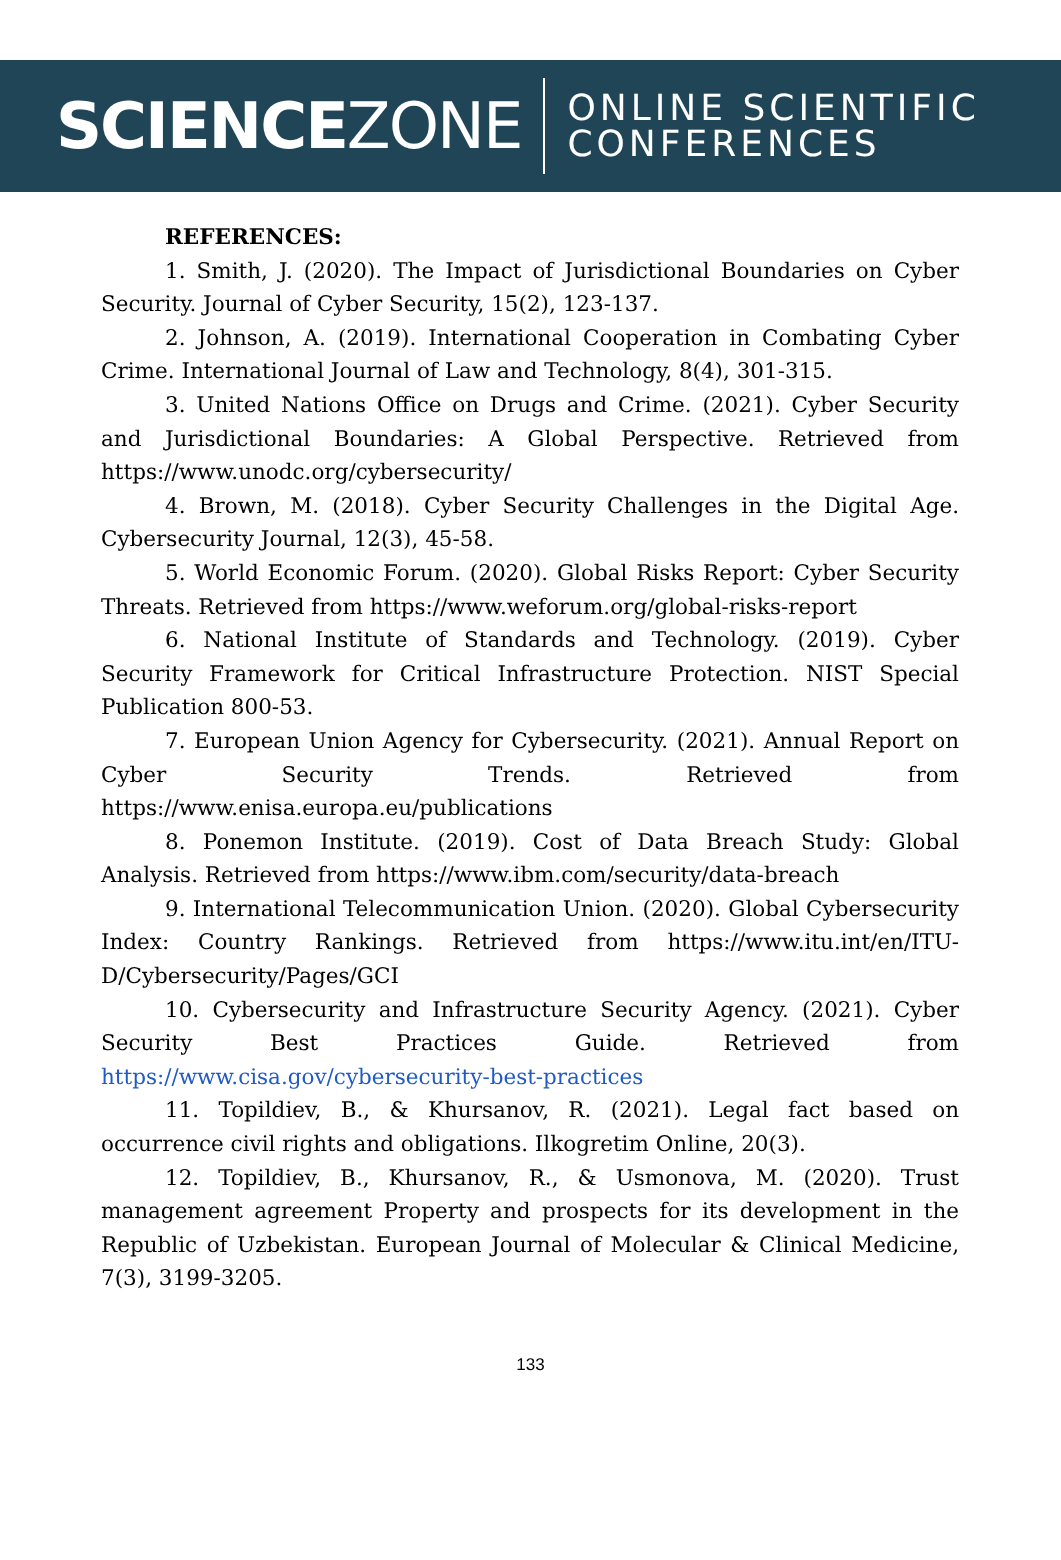SCIENCEZONE
ONLINE SCIENTIFIC
CONFERENCES
REFERENCES:
1. Smith, J. (2020). The Impact of Jurisdictional Boundaries on Cyber Security. Journal of Cyber Security, 15(2), 123-137.
2. Johnson, A. (2019). International Cooperation in Combating Cyber Crime. International Journal of Law and Technology, 8(4), 301-315.
3. United Nations Office on Drugs and Crime. (2021). Cyber Security and Jurisdictional Boundaries: A Global Perspective. Retrieved from https://www.unodc.org/cybersecurity/
4. Brown, M. (2018). Cyber Security Challenges in the Digital Age. Cybersecurity Journal, 12(3), 45-58.
5. World Economic Forum. (2020). Global Risks Report: Cyber Security Threats. Retrieved from https://www.weforum.org/global-risks-report
6. National Institute of Standards and Technology. (2019). Cyber Security Framework for Critical Infrastructure Protection. NIST Special Publication 800-53.
7. European Union Agency for Cybersecurity. (2021). Annual Report on Cyber Security Trends. Retrieved from https://www.enisa.europa.eu/publications
8. Ponemon Institute. (2019). Cost of Data Breach Study: Global Analysis. Retrieved from https://www.ibm.com/security/data-breach
9. International Telecommunication Union. (2020). Global Cybersecurity Index: Country Rankings. Retrieved from https://www.itu.int/en/ITU-D/Cybersecurity/Pages/GCI
10. Cybersecurity and Infrastructure Security Agency. (2021). Cyber Security Best Practices Guide. Retrieved from https://www.cisa.gov/cybersecurity-best-practices
11. Topildiev, B., & Khursanov, R. (2021). Legal fact based on occurrence civil rights and obligations. Ilkogretim Online, 20(3).
12. Topildiev, B., Khursanov, R., & Usmonova, M. (2020). Trust management agreement Property and prospects for its development in the Republic of Uzbekistan. European Journal of Molecular & Clinical Medicine, 7(3), 3199-3205.
133